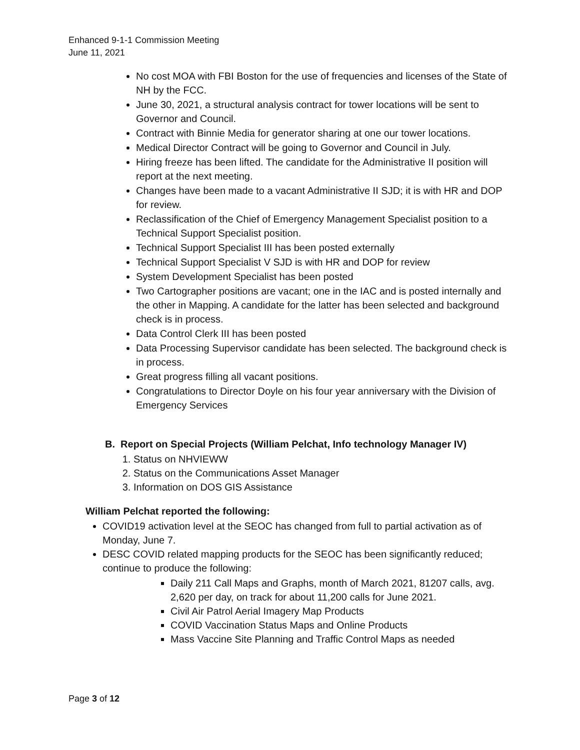Enhanced 9-1-1 Commission Meeting
June 11, 2021
No cost MOA with FBI Boston for the use of frequencies and licenses of the State of NH by the FCC.
June 30, 2021, a structural analysis contract for tower locations will be sent to Governor and Council.
Contract with Binnie Media for generator sharing at one our tower locations.
Medical Director Contract will be going to Governor and Council in July.
Hiring freeze has been lifted. The candidate for the Administrative II position will report at the next meeting.
Changes have been made to a vacant Administrative II SJD; it is with HR and DOP for review.
Reclassification of the Chief of Emergency Management Specialist position to a Technical Support Specialist position.
Technical Support Specialist III has been posted externally
Technical Support Specialist V SJD is with HR and DOP for review
System Development Specialist has been posted
Two Cartographer positions are vacant; one in the IAC and is posted internally and the other in Mapping. A candidate for the latter has been selected and background check is in process.
Data Control Clerk III has been posted
Data Processing Supervisor candidate has been selected. The background check is in process.
Great progress filling all vacant positions.
Congratulations to Director Doyle on his four year anniversary with the Division of Emergency Services
B. Report on Special Projects (William Pelchat, Info technology Manager IV)
1. Status on NHVIEWW
2. Status on the Communications Asset Manager
3. Information on DOS GIS Assistance
William Pelchat reported the following:
COVID19 activation level at the SEOC has changed from full to partial activation as of Monday, June 7.
DESC COVID related mapping products for the SEOC has been significantly reduced; continue to produce the following:
Daily 211 Call Maps and Graphs, month of March 2021, 81207 calls, avg. 2,620 per day, on track for about 11,200 calls for June 2021.
Civil Air Patrol Aerial Imagery Map Products
COVID Vaccination Status Maps and Online Products
Mass Vaccine Site Planning and Traffic Control Maps as needed
Page 3 of 12